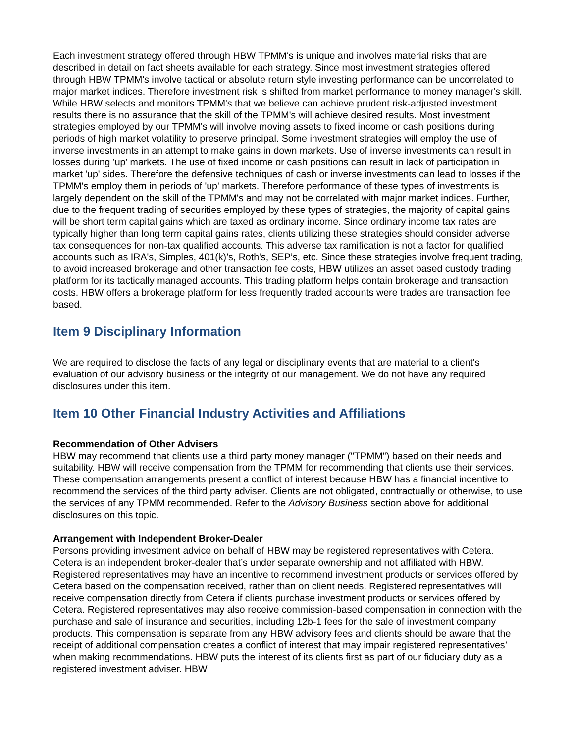Each investment strategy offered through HBW TPMM's is unique and involves material risks that are described in detail on fact sheets available for each strategy. Since most investment strategies offered through HBW TPMM's involve tactical or absolute return style investing performance can be uncorrelated to major market indices. Therefore investment risk is shifted from market performance to money manager's skill. While HBW selects and monitors TPMM's that we believe can achieve prudent risk-adjusted investment results there is no assurance that the skill of the TPMM's will achieve desired results. Most investment strategies employed by our TPMM's will involve moving assets to fixed income or cash positions during periods of high market volatility to preserve principal. Some investment strategies will employ the use of inverse investments in an attempt to make gains in down markets. Use of inverse investments can result in losses during 'up' markets. The use of fixed income or cash positions can result in lack of participation in market 'up' sides. Therefore the defensive techniques of cash or inverse investments can lead to losses if the TPMM's employ them in periods of 'up' markets. Therefore performance of these types of investments is largely dependent on the skill of the TPMM's and may not be correlated with major market indices. Further, due to the frequent trading of securities employed by these types of strategies, the majority of capital gains will be short term capital gains which are taxed as ordinary income. Since ordinary income tax rates are typically higher than long term capital gains rates, clients utilizing these strategies should consider adverse tax consequences for non-tax qualified accounts. This adverse tax ramification is not a factor for qualified accounts such as IRA's, Simples, 401(k)’s, Roth's, SEP’s, etc. Since these strategies involve frequent trading, to avoid increased brokerage and other transaction fee costs, HBW utilizes an asset based custody trading platform for its tactically managed accounts. This trading platform helps contain brokerage and transaction costs. HBW offers a brokerage platform for less frequently traded accounts were trades are transaction fee based.
Item 9 Disciplinary Information
We are required to disclose the facts of any legal or disciplinary events that are material to a client's evaluation of our advisory business or the integrity of our management. We do not have any required disclosures under this item.
Item 10 Other Financial Industry Activities and Affiliations
Recommendation of Other Advisers
HBW may recommend that clients use a third party money manager ("TPMM") based on their needs and suitability. HBW will receive compensation from the TPMM for recommending that clients use their services. These compensation arrangements present a conflict of interest because HBW has a financial incentive to recommend the services of the third party adviser. Clients are not obligated, contractually or otherwise, to use the services of any TPMM recommended. Refer to the Advisory Business section above for additional disclosures on this topic.
Arrangement with Independent Broker-Dealer
Persons providing investment advice on behalf of HBW may be registered representatives with Cetera. Cetera is an independent broker-dealer that’s under separate ownership and not affiliated with HBW. Registered representatives may have an incentive to recommend investment products or services offered by Cetera based on the compensation received, rather than on client needs. Registered representatives will receive compensation directly from Cetera if clients purchase investment products or services offered by Cetera. Registered representatives may also receive commission-based compensation in connection with the purchase and sale of insurance and securities, including 12b-1 fees for the sale of investment company products. This compensation is separate from any HBW advisory fees and clients should be aware that the receipt of additional compensation creates a conflict of interest that may impair registered representatives’ when making recommendations. HBW puts the interest of its clients first as part of our fiduciary duty as a registered investment adviser. HBW